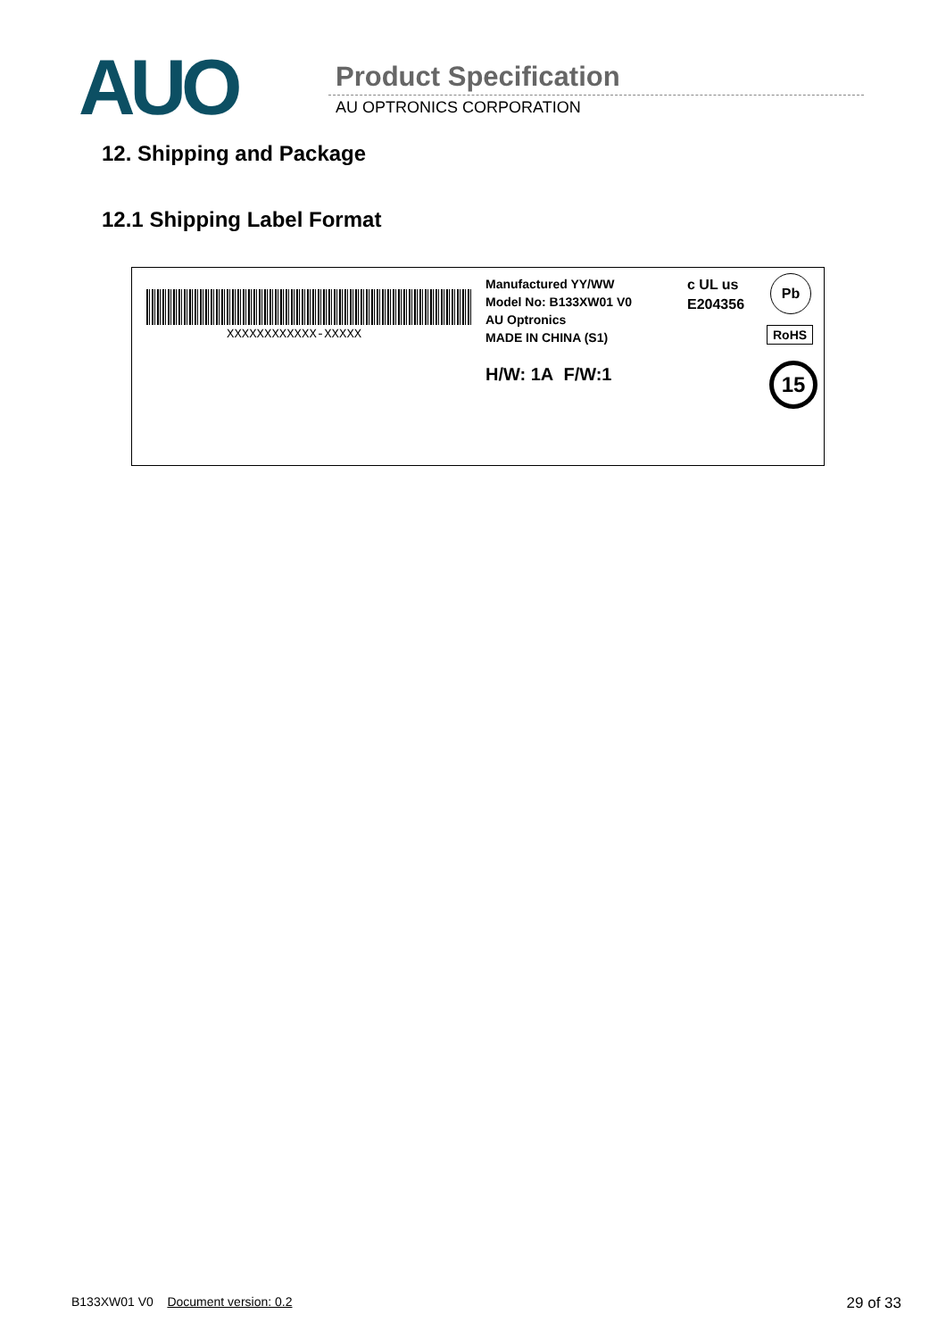AUO Product Specification
AU OPTRONICS CORPORATION
12. Shipping and Package
12.1 Shipping Label Format
XXXXXXXXXXXX-XXXXX
Manufactured YY/WW
Model No: B133XW01 V0
AU Optronics
MADE IN CHINA (S1)
H/W: 1A F/W:1
c UL us
E204356
Pb
RoHS
15
B133XW01 V0 Document version: 0.2 29 of 33